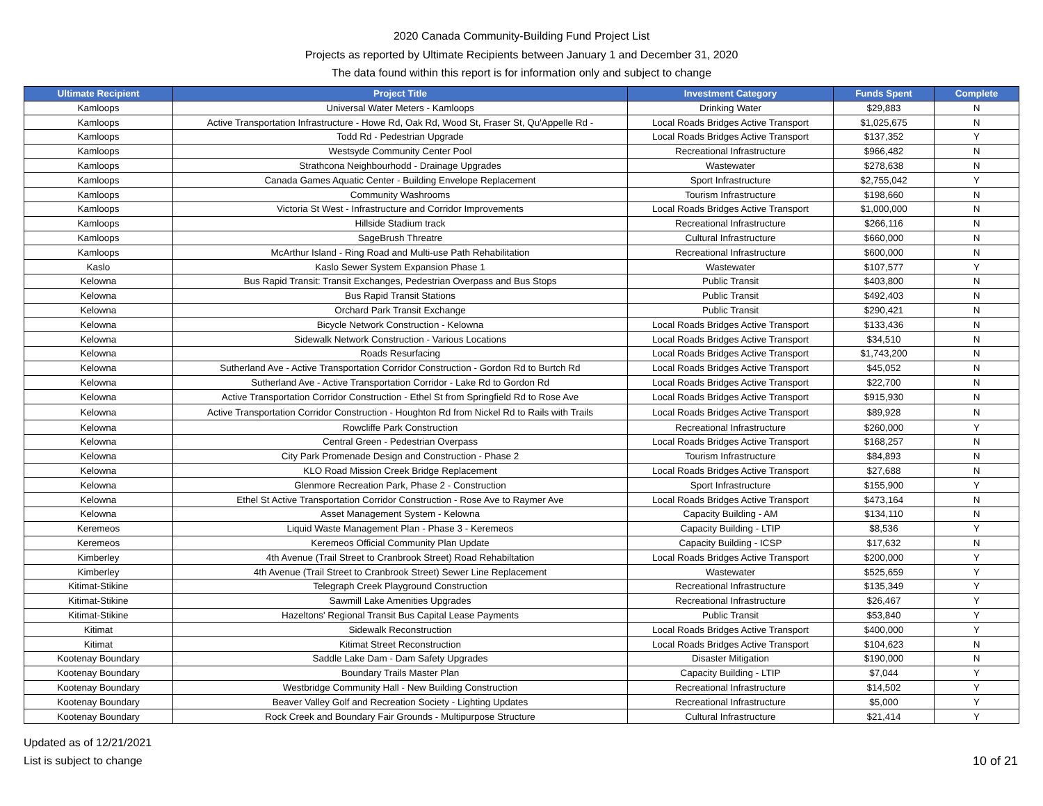2020 Canada Community-Building Fund Project List
Projects as reported by Ultimate Recipients between January 1 and December 31, 2020
The data found within this report is for information only and subject to change
| Ultimate Recipient | Project Title | Investment Category | Funds Spent | Complete |
| --- | --- | --- | --- | --- |
| Kamloops | Universal Water Meters - Kamloops | Drinking Water | $29,883 | N |
| Kamloops | Active Transportation Infrastructure - Howe Rd, Oak Rd, Wood St, Fraser St, Qu'Appelle Rd - | Local Roads Bridges Active Transport | $1,025,675 | N |
| Kamloops | Todd Rd - Pedestrian Upgrade | Local Roads Bridges Active Transport | $137,352 | Y |
| Kamloops | Westsyde Community Center Pool | Recreational Infrastructure | $966,482 | N |
| Kamloops | Strathcona Neighbourhodd - Drainage Upgrades | Wastewater | $278,638 | N |
| Kamloops | Canada Games Aquatic Center - Building Envelope Replacement | Sport Infrastructure | $2,755,042 | Y |
| Kamloops | Community Washrooms | Tourism Infrastructure | $198,660 | N |
| Kamloops | Victoria St West - Infrastructure and Corridor Improvements | Local Roads Bridges Active Transport | $1,000,000 | N |
| Kamloops | Hillside Stadium track | Recreational Infrastructure | $266,116 | N |
| Kamloops | SageBrush Threatre | Cultural Infrastructure | $660,000 | N |
| Kamloops | McArthur Island - Ring Road and Multi-use Path Rehabilitation | Recreational Infrastructure | $600,000 | N |
| Kaslo | Kaslo Sewer System Expansion Phase 1 | Wastewater | $107,577 | Y |
| Kelowna | Bus Rapid Transit: Transit Exchanges, Pedestrian Overpass and Bus Stops | Public Transit | $403,800 | N |
| Kelowna | Bus Rapid Transit Stations | Public Transit | $492,403 | N |
| Kelowna | Orchard Park Transit Exchange | Public Transit | $290,421 | N |
| Kelowna | Bicycle Network Construction - Kelowna | Local Roads Bridges Active Transport | $133,436 | N |
| Kelowna | Sidewalk Network Construction - Various Locations | Local Roads Bridges Active Transport | $34,510 | N |
| Kelowna | Roads Resurfacing | Local Roads Bridges Active Transport | $1,743,200 | N |
| Kelowna | Sutherland Ave - Active Transportation Corridor Construction - Gordon Rd to Burtch Rd | Local Roads Bridges Active Transport | $45,052 | N |
| Kelowna | Sutherland Ave - Active Transportation Corridor - Lake Rd to Gordon Rd | Local Roads Bridges Active Transport | $22,700 | N |
| Kelowna | Active Transportation Corridor Construction - Ethel St from Springfield Rd to Rose Ave | Local Roads Bridges Active Transport | $915,930 | N |
| Kelowna | Active Transportation Corridor Construction - Houghton Rd from Nickel Rd to Rails with Trails | Local Roads Bridges Active Transport | $89,928 | N |
| Kelowna | Rowcliffe Park Construction | Recreational Infrastructure | $260,000 | Y |
| Kelowna | Central Green - Pedestrian Overpass | Local Roads Bridges Active Transport | $168,257 | N |
| Kelowna | City Park Promenade Design and Construction - Phase 2 | Tourism Infrastructure | $84,893 | N |
| Kelowna | KLO Road Mission Creek Bridge Replacement | Local Roads Bridges Active Transport | $27,688 | N |
| Kelowna | Glenmore Recreation Park, Phase 2 - Construction | Sport Infrastructure | $155,900 | Y |
| Kelowna | Ethel St Active Transportation Corridor Construction - Rose Ave to Raymer Ave | Local Roads Bridges Active Transport | $473,164 | N |
| Kelowna | Asset Management System - Kelowna | Capacity Building - AM | $134,110 | N |
| Keremeos | Liquid Waste Management Plan - Phase 3 - Keremeos | Capacity Building - LTIP | $8,536 | Y |
| Keremeos | Keremeos Official Community Plan Update | Capacity Building - ICSP | $17,632 | N |
| Kimberley | 4th Avenue (Trail Street to Cranbrook Street) Road Rehabiltation | Local Roads Bridges Active Transport | $200,000 | Y |
| Kimberley | 4th Avenue (Trail Street to Cranbrook Street) Sewer Line Replacement | Wastewater | $525,659 | Y |
| Kitimat-Stikine | Telegraph Creek Playground Construction | Recreational Infrastructure | $135,349 | Y |
| Kitimat-Stikine | Sawmill Lake Amenities Upgrades | Recreational Infrastructure | $26,467 | Y |
| Kitimat-Stikine | Hazeltons' Regional Transit Bus Capital Lease Payments | Public Transit | $53,840 | Y |
| Kitimat | Sidewalk Reconstruction | Local Roads Bridges Active Transport | $400,000 | Y |
| Kitimat | Kitimat Street Reconstruction | Local Roads Bridges Active Transport | $104,623 | N |
| Kootenay Boundary | Saddle Lake Dam - Dam Safety Upgrades | Disaster Mitigation | $190,000 | N |
| Kootenay Boundary | Boundary Trails Master Plan | Capacity Building - LTIP | $7,044 | Y |
| Kootenay Boundary | Westbridge Community Hall - New Building Construction | Recreational Infrastructure | $14,502 | Y |
| Kootenay Boundary | Beaver Valley Golf and Recreation Society - Lighting Updates | Recreational Infrastructure | $5,000 | Y |
| Kootenay Boundary | Rock Creek and Boundary Fair Grounds - Multipurpose Structure | Cultural Infrastructure | $21,414 | Y |
Updated as of 12/21/2021
List is subject to change
10 of 21